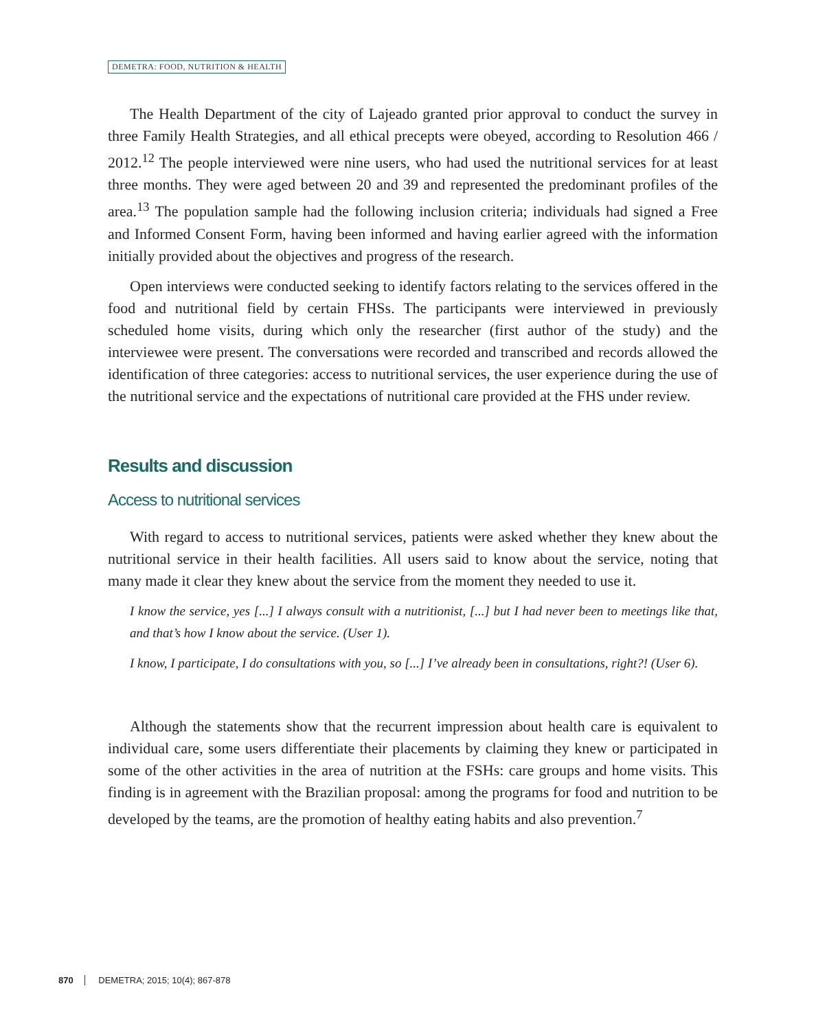DEMETRA: FOOD, NUTRITION & HEALTH
The Health Department of the city of Lajeado granted prior approval to conduct the survey in three Family Health Strategies, and all ethical precepts were obeyed, according to Resolution 466 / 2012.<sup>12</sup> The people interviewed were nine users, who had used the nutritional services for at least three months. They were aged between 20 and 39 and represented the predominant profiles of the area.<sup>13</sup> The population sample had the following inclusion criteria; individuals had signed a Free and Informed Consent Form, having been informed and having earlier agreed with the information initially provided about the objectives and progress of the research.
Open interviews were conducted seeking to identify factors relating to the services offered in the food and nutritional field by certain FHSs. The participants were interviewed in previously scheduled home visits, during which only the researcher (first author of the study) and the interviewee were present. The conversations were recorded and transcribed and records allowed the identification of three categories: access to nutritional services, the user experience during the use of the nutritional service and the expectations of nutritional care provided at the FHS under review.
Results and discussion
Access to nutritional services
With regard to access to nutritional services, patients were asked whether they knew about the nutritional service in their health facilities. All users said to know about the service, noting that many made it clear they knew about the service from the moment they needed to use it.
I know the service, yes [...] I always consult with a nutritionist, [...] but I had never been to meetings like that, and that’s how I know about the service. (User 1).
I know, I participate, I do consultations with you, so [...] I’ve already been in consultations, right?! (User 6).
Although the statements show that the recurrent impression about health care is equivalent to individual care, some users differentiate their placements by claiming they knew or participated in some of the other activities in the area of nutrition at the FSHs: care groups and home visits. This finding is in agreement with the Brazilian proposal: among the programs for food and nutrition to be developed by the teams, are the promotion of healthy eating habits and also prevention.<sup>7</sup>
870 DEMETRA; 2015; 10(4); 867-878